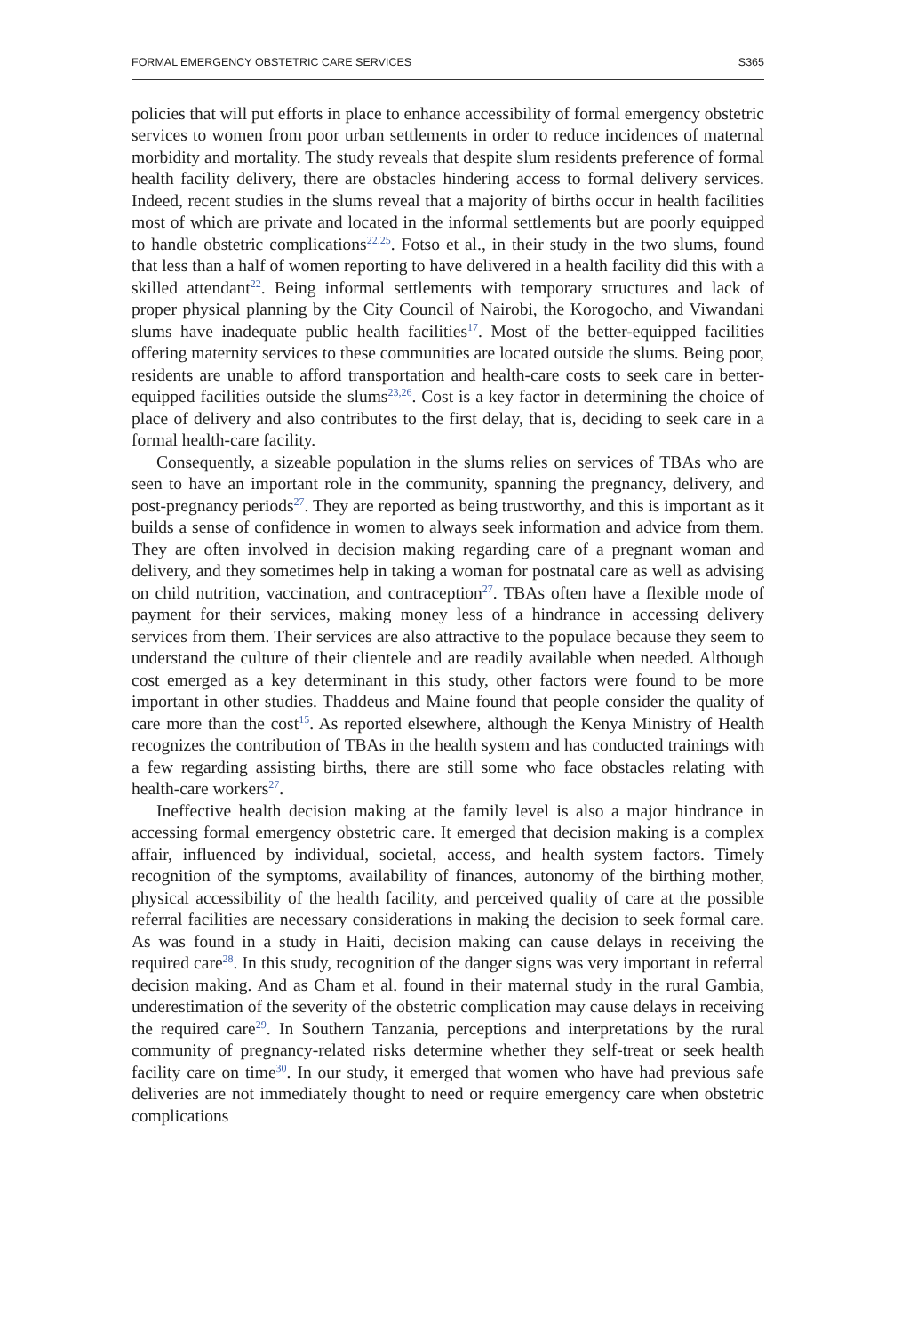FORMAL EMERGENCY OBSTETRIC CARE SERVICES S365
policies that will put efforts in place to enhance accessibility of formal emergency obstetric services to women from poor urban settlements in order to reduce incidences of maternal morbidity and mortality. The study reveals that despite slum residents preference of formal health facility delivery, there are obstacles hindering access to formal delivery services. Indeed, recent studies in the slums reveal that a majority of births occur in health facilities most of which are private and located in the informal settlements but are poorly equipped to handle obstetric complications<sup>22,25</sup>. Fotso et al., in their study in the two slums, found that less than a half of women reporting to have delivered in a health facility did this with a skilled attendant<sup>22</sup>. Being informal settlements with temporary structures and lack of proper physical planning by the City Council of Nairobi, the Korogocho, and Viwandani slums have inadequate public health facilities<sup>17</sup>. Most of the better-equipped facilities offering maternity services to these communities are located outside the slums. Being poor, residents are unable to afford transportation and health-care costs to seek care in better-equipped facilities outside the slums<sup>23,26</sup>. Cost is a key factor in determining the choice of place of delivery and also contributes to the first delay, that is, deciding to seek care in a formal health-care facility.
Consequently, a sizeable population in the slums relies on services of TBAs who are seen to have an important role in the community, spanning the pregnancy, delivery, and post-pregnancy periods<sup>27</sup>. They are reported as being trustworthy, and this is important as it builds a sense of confidence in women to always seek information and advice from them. They are often involved in decision making regarding care of a pregnant woman and delivery, and they sometimes help in taking a woman for postnatal care as well as advising on child nutrition, vaccination, and contraception<sup>27</sup>. TBAs often have a flexible mode of payment for their services, making money less of a hindrance in accessing delivery services from them. Their services are also attractive to the populace because they seem to understand the culture of their clientele and are readily available when needed. Although cost emerged as a key determinant in this study, other factors were found to be more important in other studies. Thaddeus and Maine found that people consider the quality of care more than the cost<sup>15</sup>. As reported elsewhere, although the Kenya Ministry of Health recognizes the contribution of TBAs in the health system and has conducted trainings with a few regarding assisting births, there are still some who face obstacles relating with health-care workers<sup>27</sup>.
Ineffective health decision making at the family level is also a major hindrance in accessing formal emergency obstetric care. It emerged that decision making is a complex affair, influenced by individual, societal, access, and health system factors. Timely recognition of the symptoms, availability of finances, autonomy of the birthing mother, physical accessibility of the health facility, and perceived quality of care at the possible referral facilities are necessary considerations in making the decision to seek formal care. As was found in a study in Haiti, decision making can cause delays in receiving the required care<sup>28</sup>. In this study, recognition of the danger signs was very important in referral decision making. And as Cham et al. found in their maternal study in the rural Gambia, underestimation of the severity of the obstetric complication may cause delays in receiving the required care<sup>29</sup>. In Southern Tanzania, perceptions and interpretations by the rural community of pregnancy-related risks determine whether they self-treat or seek health facility care on time<sup>30</sup>. In our study, it emerged that women who have had previous safe deliveries are not immediately thought to need or require emergency care when obstetric complications